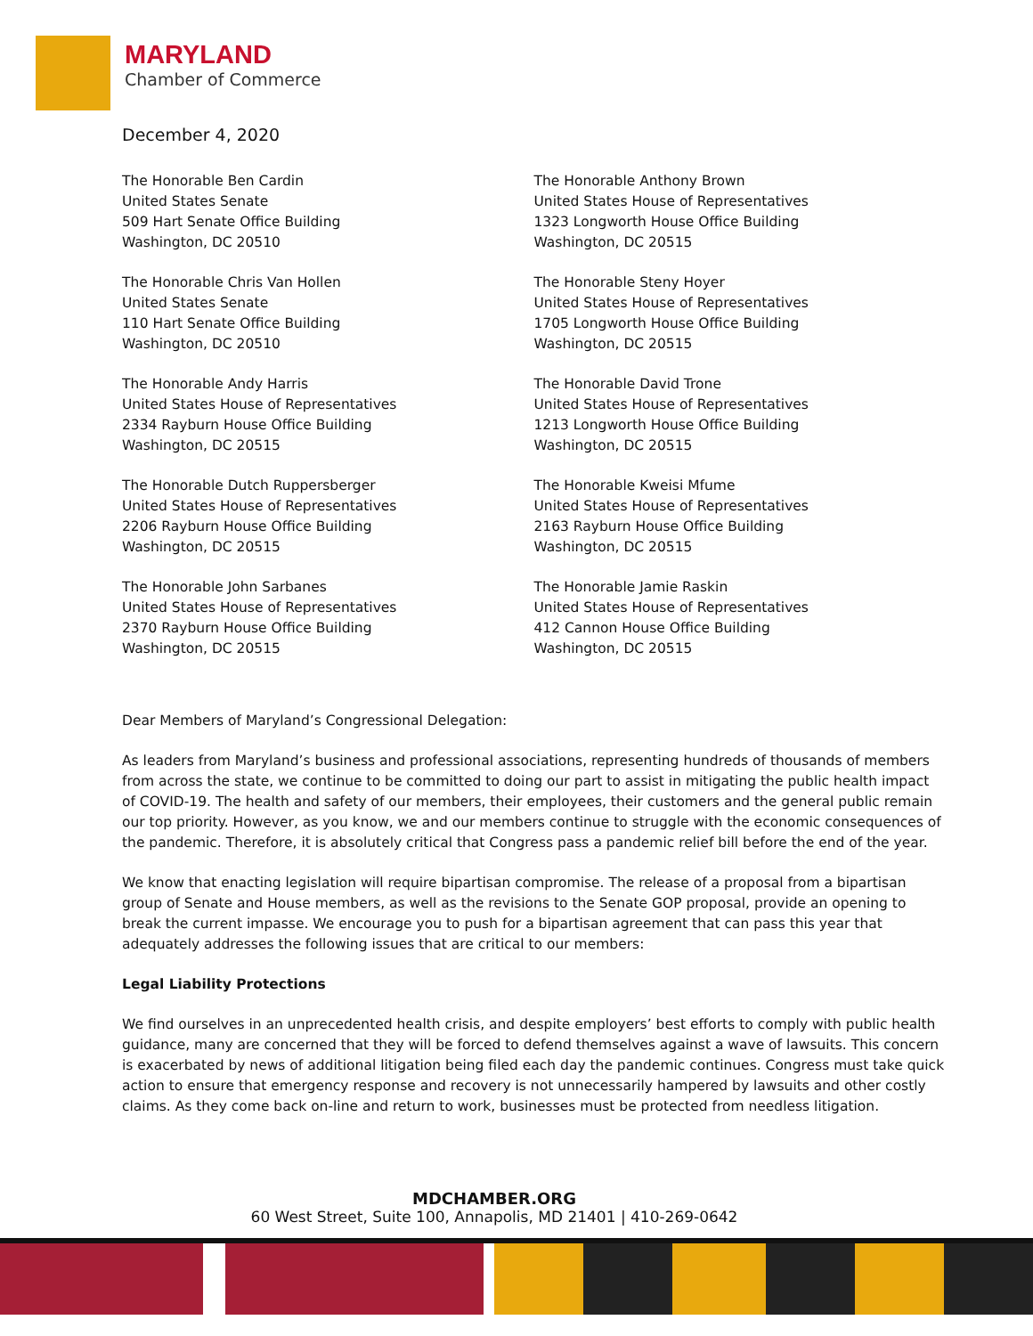MARYLAND
Chamber of Commerce
December 4, 2020
The Honorable Ben Cardin
United States Senate
509 Hart Senate Office Building
Washington, DC 20510
The Honorable Chris Van Hollen
United States Senate
110 Hart Senate Office Building
Washington, DC 20510
The Honorable Andy Harris
United States House of Representatives
2334 Rayburn House Office Building
Washington, DC 20515
The Honorable Dutch Ruppersberger
United States House of Representatives
2206 Rayburn House Office Building
Washington, DC 20515
The Honorable John Sarbanes
United States House of Representatives
2370 Rayburn House Office Building
Washington, DC 20515
The Honorable Anthony Brown
United States House of Representatives
1323 Longworth House Office Building
Washington, DC 20515
The Honorable Steny Hoyer
United States House of Representatives
1705 Longworth House Office Building
Washington, DC 20515
The Honorable David Trone
United States House of Representatives
1213 Longworth House Office Building
Washington, DC 20515
The Honorable Kweisi Mfume
United States House of Representatives
2163 Rayburn House Office Building
Washington, DC 20515
The Honorable Jamie Raskin
United States House of Representatives
412 Cannon House Office Building
Washington, DC 20515
Dear Members of Maryland’s Congressional Delegation:
As leaders from Maryland’s business and professional associations, representing hundreds of thousands of members from across the state, we continue to be committed to doing our part to assist in mitigating the public health impact of COVID-19. The health and safety of our members, their employees, their customers and the general public remain our top priority. However, as you know, we and our members continue to struggle with the economic consequences of the pandemic. Therefore, it is absolutely critical that Congress pass a pandemic relief bill before the end of the year.
We know that enacting legislation will require bipartisan compromise. The release of a proposal from a bipartisan group of Senate and House members, as well as the revisions to the Senate GOP proposal, provide an opening to break the current impasse. We encourage you to push for a bipartisan agreement that can pass this year that adequately addresses the following issues that are critical to our members:
Legal Liability Protections
We find ourselves in an unprecedented health crisis, and despite employers’ best efforts to comply with public health guidance, many are concerned that they will be forced to defend themselves against a wave of lawsuits. This concern is exacerbated by news of additional litigation being filed each day the pandemic continues. Congress must take quick action to ensure that emergency response and recovery is not unnecessarily hampered by lawsuits and other costly claims. As they come back on-line and return to work, businesses must be protected from needless litigation.
MDCHAMBER.ORG
60 West Street, Suite 100, Annapolis, MD 21401 | 410-269-0642